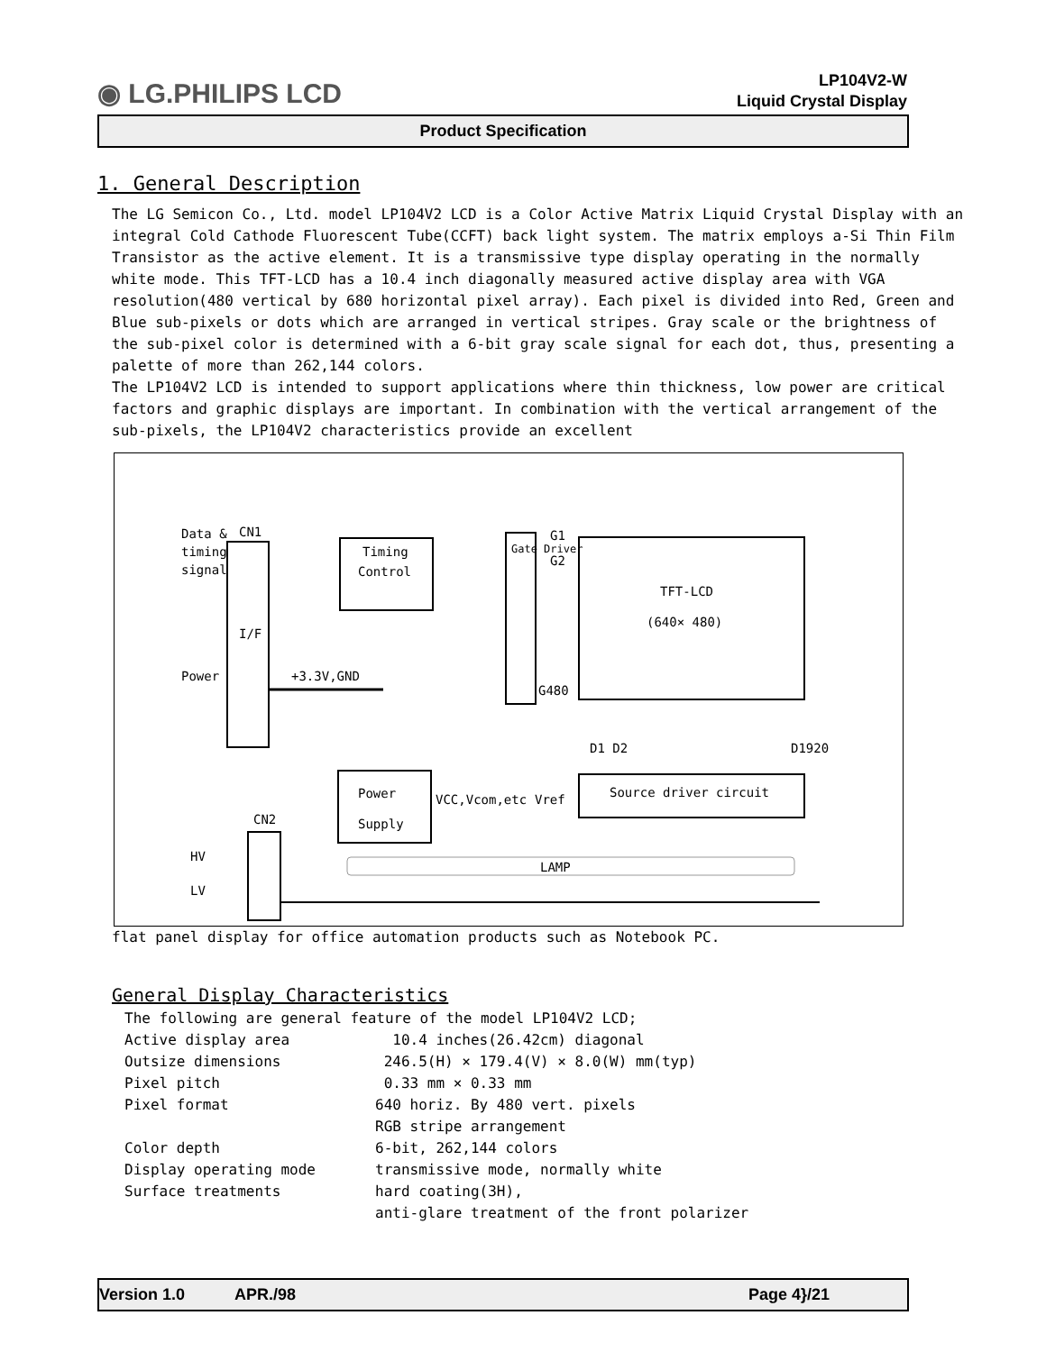◉ LG.PHILIPS LCD
LP104V2-W
Liquid Crystal Display
Product Specification
1. General Description
The LG Semicon Co., Ltd. model LP104V2 LCD is a Color Active Matrix Liquid Crystal Display with an integral Cold Cathode Fluorescent Tube(CCFT) back light system. The matrix employs a-Si Thin Film Transistor as the active element. It is a transmissive type display operating in the normally white mode. This TFT-LCD has a 10.4 inch diagonally measured active display area with VGA resolution(480 vertical by 680 horizontal pixel array). Each pixel is divided into Red, Green and Blue sub-pixels or dots which are arranged in vertical stripes. Gray scale or the brightness of the sub-pixel color is determined with a 6-bit gray scale signal for each dot, thus, presenting a palette of more than 262,144 colors.
The LP104V2 LCD is intended to support applications where thin thickness, low power are critical factors and graphic displays are important. In combination with the vertical arrangement of the sub-pixels, the LP104V2 characteristics provide an excellent
Data &
CN1
timing
signal
I/F
Timing
Control
Gate Driver
TFT-LCD
(640× 480)
G1
G2
G480
Power
+3.3V,GND
D1 D2
D1920
Power
Supply
VCC,Vcom,etc
Vref
Source driver circuit
CN2
HV
LV
LAMP
flat panel display for office automation products such as Notebook PC.
General Display Characteristics
| The following are general feature of the model LP104V2 LCD; | |
| Active display area | 10.4 inches(26.42cm) diagonal |
| Outsize dimensions | 246.5(H) × 179.4(V) × 8.0(W) mm(typ) |
| Pixel pitch | 0.33 mm × 0.33 mm |
| Pixel format | 640 horiz. By 480 vert. pixels |
| | RGB stripe arrangement |
| Color depth | 6-bit, 262,144 colors |
| Display operating mode | transmissive mode, normally white |
| Surface treatments | hard coating(3H), |
| | anti-glare treatment of the front polarizer |
Version 1.0 APR./98 Page 4}/21